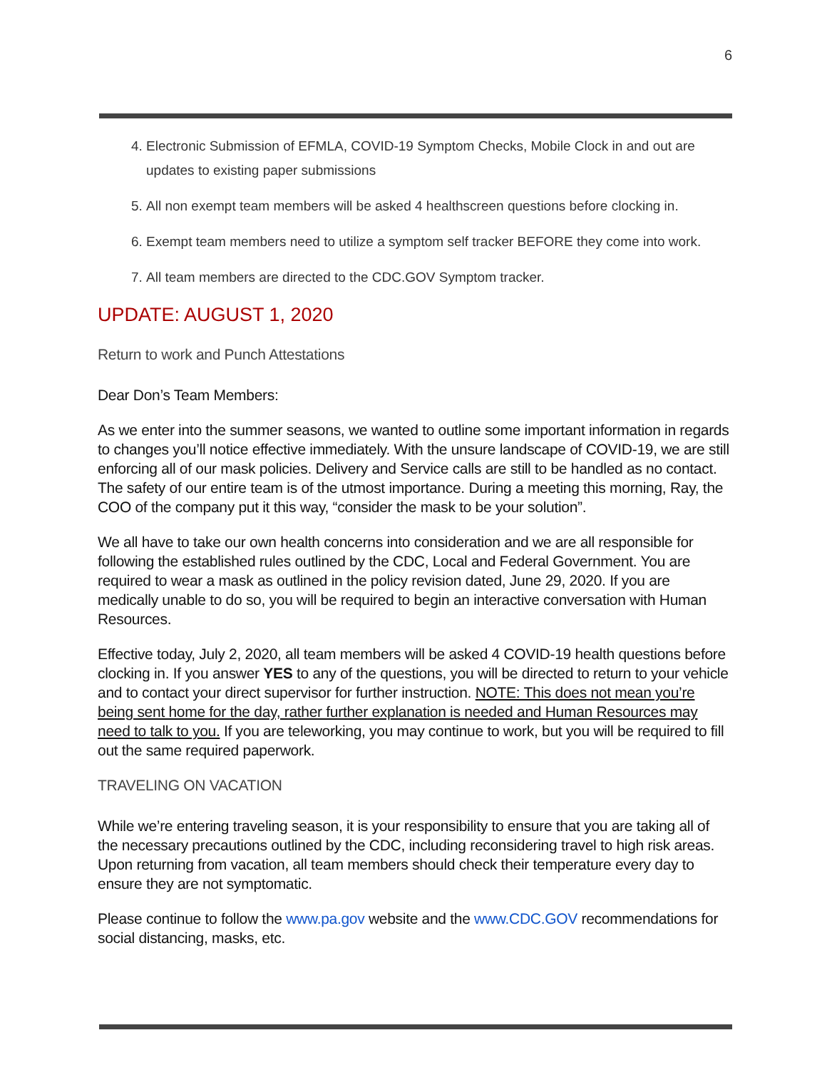6
4. Electronic Submission of EFMLA, COVID-19 Symptom Checks, Mobile Clock in and out are updates to existing paper submissions
5. All non exempt team members will be asked 4 healthscreen questions before clocking in.
6. Exempt team members need to utilize a symptom self tracker BEFORE they come into work.
7. All team members are directed to the CDC.GOV Symptom tracker.
UPDATE: AUGUST 1, 2020
Return to work and Punch Attestations
Dear Don’s Team Members:
As we enter into the summer seasons, we wanted to outline some important information in regards to changes you’ll notice effective immediately. With the unsure landscape of COVID-19, we are still enforcing all of our mask policies. Delivery and Service calls are still to be handled as no contact. The safety of our entire team is of the utmost importance. During a meeting this morning, Ray, the COO of the company put it this way, “consider the mask to be your solution”.
We all have to take our own health concerns into consideration and we are all responsible for following the established rules outlined by the CDC, Local and Federal Government. You are required to wear a mask as outlined in the policy revision dated, June 29, 2020. If you are medically unable to do so, you will be required to begin an interactive conversation with Human Resources.
Effective today, July 2, 2020, all team members will be asked 4 COVID-19 health questions before clocking in. If you answer YES to any of the questions, you will be directed to return to your vehicle and to contact your direct supervisor for further instruction. NOTE: This does not mean you’re being sent home for the day, rather further explanation is needed and Human Resources may need to talk to you. If you are teleworking, you may continue to work, but you will be required to fill out the same required paperwork.
TRAVELING ON VACATION
While we’re entering traveling season, it is your responsibility to ensure that you are taking all of the necessary precautions outlined by the CDC, including reconsidering travel to high risk areas. Upon returning from vacation, all team members should check their temperature every day to ensure they are not symptomatic.
Please continue to follow the www.pa.gov website and the www.CDC.GOV recommendations for social distancing, masks, etc.